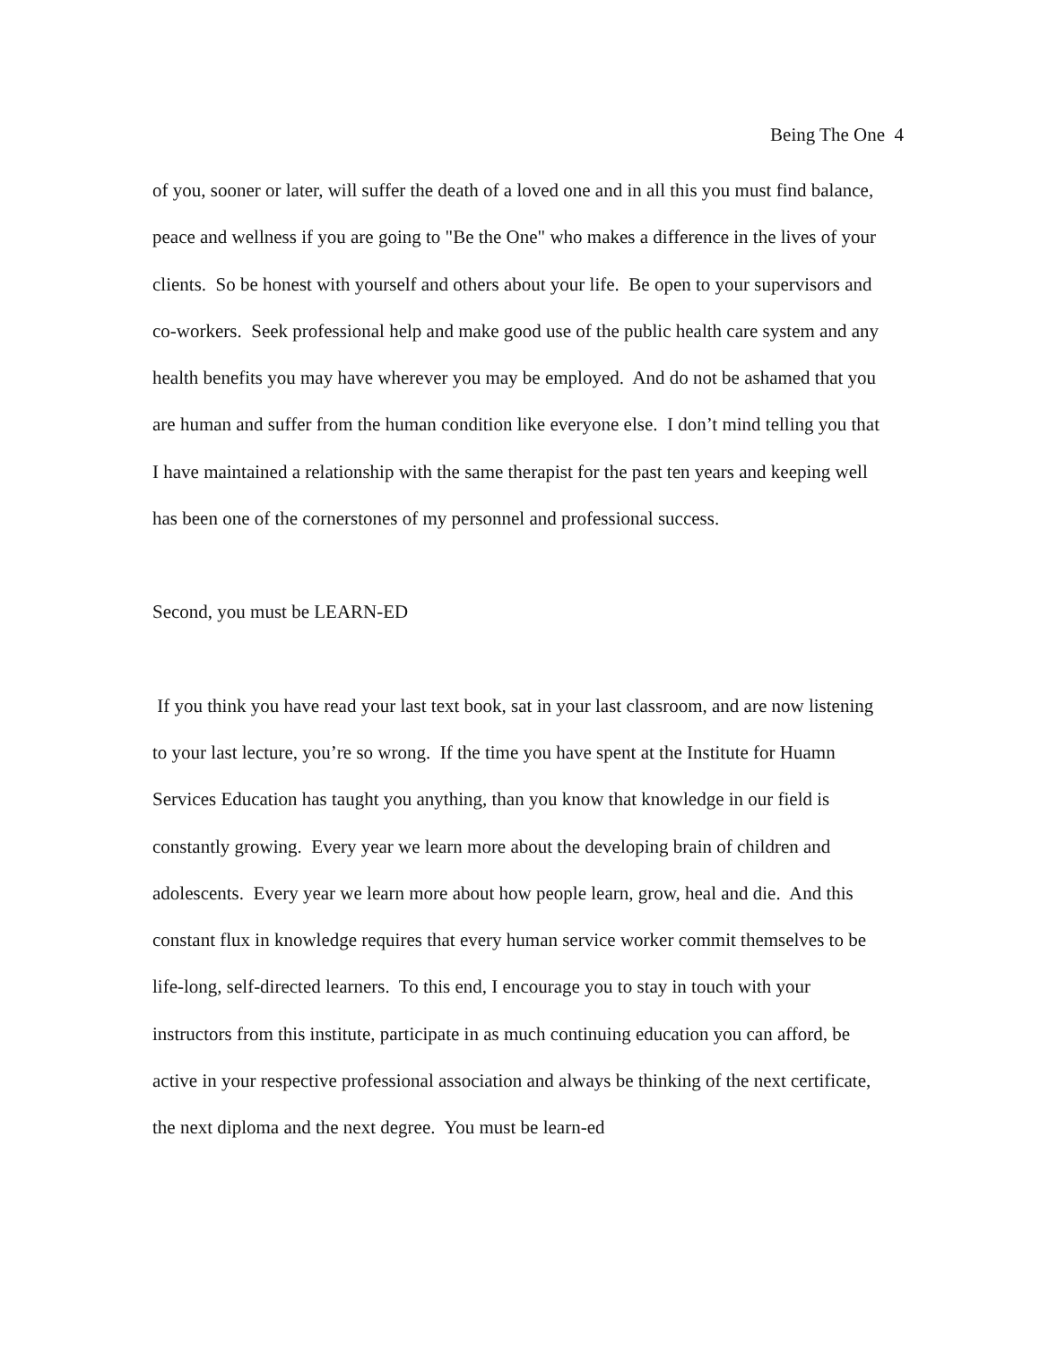Being The One 4
of you, sooner or later, will suffer the death of a loved one and in all this you must find balance, peace and wellness if you are going to "Be the One" who makes a difference in the lives of your clients. So be honest with yourself and others about your life. Be open to your supervisors and co-workers. Seek professional help and make good use of the public health care system and any health benefits you may have wherever you may be employed. And do not be ashamed that you are human and suffer from the human condition like everyone else. I don’t mind telling you that I have maintained a relationship with the same therapist for the past ten years and keeping well has been one of the cornerstones of my personnel and professional success.
Second, you must be LEARN-ED
If you think you have read your last text book, sat in your last classroom, and are now listening to your last lecture, you’re so wrong. If the time you have spent at the Institute for Huamn Services Education has taught you anything, than you know that knowledge in our field is constantly growing. Every year we learn more about the developing brain of children and adolescents. Every year we learn more about how people learn, grow, heal and die. And this constant flux in knowledge requires that every human service worker commit themselves to be life-long, self-directed learners. To this end, I encourage you to stay in touch with your instructors from this institute, participate in as much continuing education you can afford, be active in your respective professional association and always be thinking of the next certificate, the next diploma and the next degree. You must be learn-ed